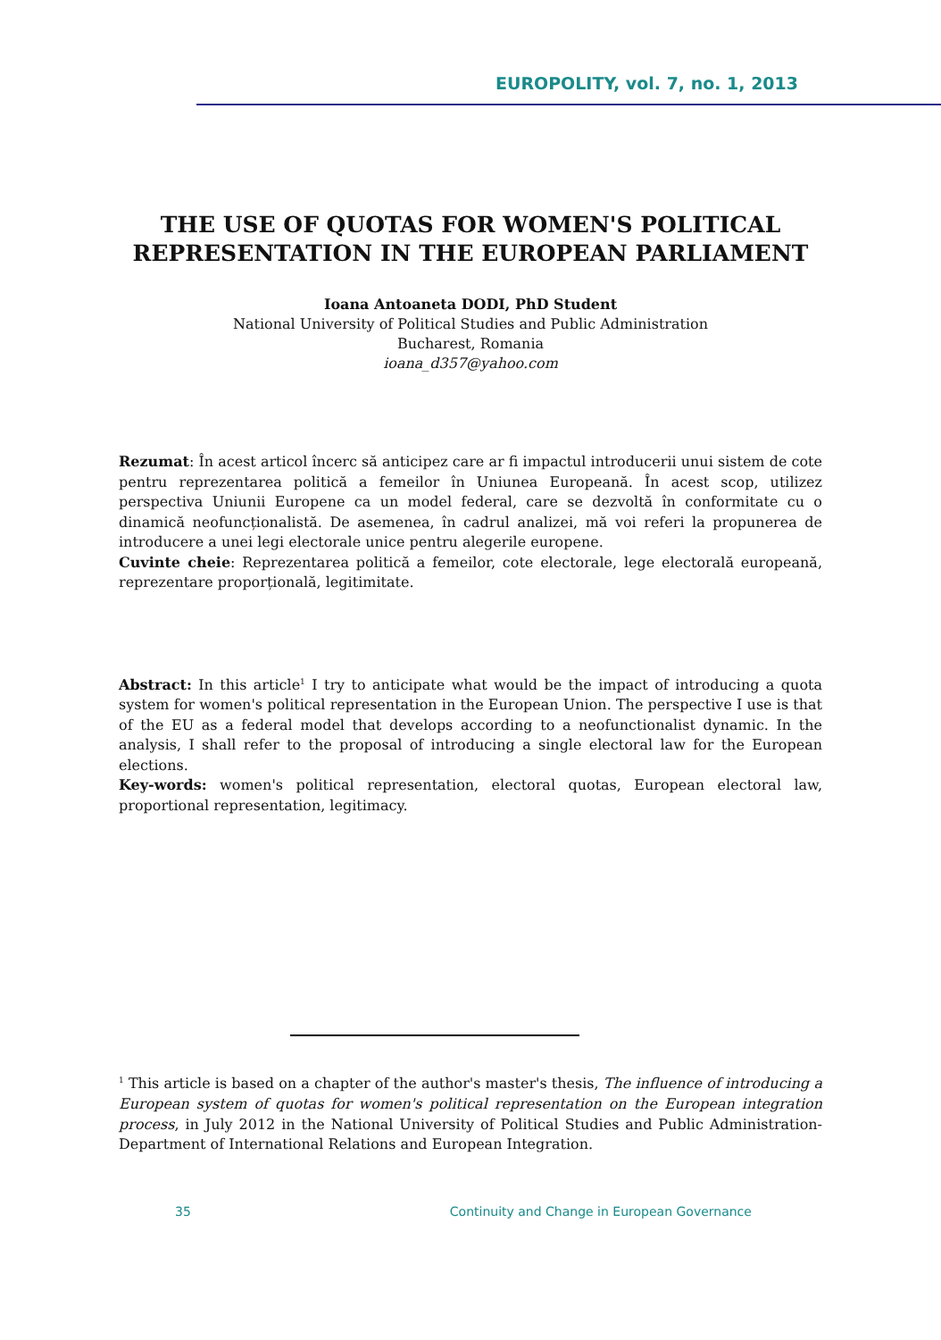EUROPOLITY, vol. 7, no. 1, 2013
THE USE OF QUOTAS FOR WOMEN'S POLITICAL
REPRESENTATION IN THE EUROPEAN PARLIAMENT
Ioana Antoaneta DODI, PhD Student
National University of Political Studies and Public Administration
Bucharest, Romania
ioana_d357@yahoo.com
Rezumat: În acest articol încerc să anticipez care ar fi impactul introducerii unui sistem de cote pentru reprezentarea politică a femeilor în Uniunea Europeană. În acest scop, utilizez perspectiva Uniunii Europene ca un model federal, care se dezvoltă în conformitate cu o dinamică neofuncționalistă. De asemenea, în cadrul analizei, mă voi referi la propunerea de introducere a unei legi electorale unice pentru alegerile europene.
Cuvinte cheie: Reprezentarea politică a femeilor, cote electorale, lege electorală europeană, reprezentare proporțională, legitimitate.
Abstract: In this article<sup>1</sup> I try to anticipate what would be the impact of introducing a quota system for women's political representation in the European Union. The perspective I use is that of the EU as a federal model that develops according to a neofunctionalist dynamic. In the analysis, I shall refer to the proposal of introducing a single electoral law for the European elections.
Key-words: women's political representation, electoral quotas, European electoral law, proportional representation, legitimacy.
<sup>1</sup> This article is based on a chapter of the author's master's thesis, The influence of introducing a European system of quotas for women's political representation on the European integration process, in July 2012 in the National University of Political Studies and Public Administration- Department of International Relations and European Integration.
35 Continuity and Change in European Governance